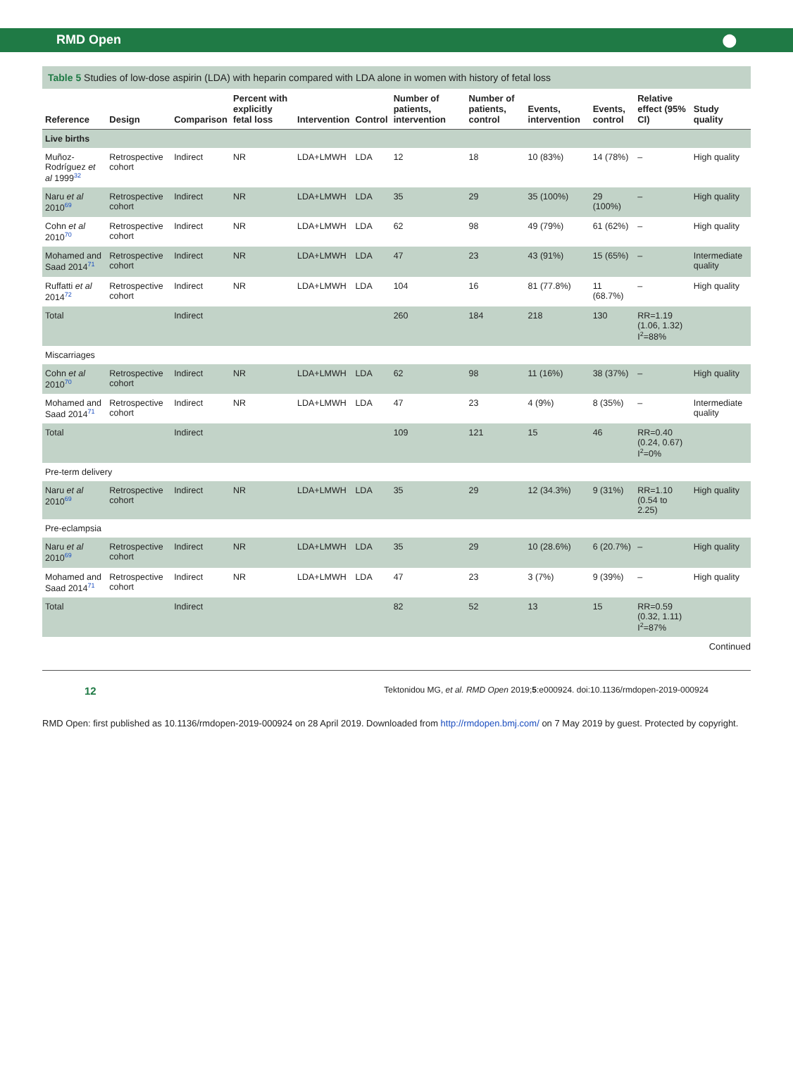RMD Open ⬤
Table 5 Studies of low-dose aspirin (LDA) with heparin compared with LDA alone in women with history of fetal loss
| Reference | Design | Comparison | Percent with explicitly fetal loss | Intervention | Control | Number of patients, intervention | Number of patients, control | Events, intervention | Events, control | Relative effect (95% CI) | Study quality |
| --- | --- | --- | --- | --- | --- | --- | --- | --- | --- | --- | --- |
| Live births | | | | | | | | | | | |
| Muñoz-Rodríguez et al 1999<sup>32</sup> | Retrospective cohort | Indirect | NR | LDA+LMWH | LDA | 12 | 18 | 10 (83%) | 14 (78%) | – | High quality |
| Naru et al 2010<sup>69</sup> | Retrospective cohort | Indirect | NR | LDA+LMWH | LDA | 35 | 29 | 35 (100%) | 29 (100%) | – | High quality |
| Cohn et al 2010<sup>70</sup> | Retrospective cohort | Indirect | NR | LDA+LMWH | LDA | 62 | 98 | 49 (79%) | 61 (62%) | – | High quality |
| Mohamed and Saad 2014<sup>71</sup> | Retrospective cohort | Indirect | NR | LDA+LMWH | LDA | 47 | 23 | 43 (91%) | 15 (65%) | – | Intermediate quality |
| Ruffatti et al 2014<sup>72</sup> | Retrospective cohort | Indirect | NR | LDA+LMWH | LDA | 104 | 16 | 81 (77.8%) | 11 (68.7%) | – | High quality |
| Total | | Indirect | | | | 260 | 184 | 218 | 130 | RR=1.19 (1.06, 1.32) I<sup>2</sup>=88% | |
| Miscarriages | | | | | | | | | | | |
| Cohn et al 2010<sup>70</sup> | Retrospective cohort | Indirect | NR | LDA+LMWH | LDA | 62 | 98 | 11 (16%) | 38 (37%) | – | High quality |
| Mohamed and Saad 2014<sup>71</sup> | Retrospective cohort | Indirect | NR | LDA+LMWH | LDA | 47 | 23 | 4 (9%) | 8 (35%) | – | Intermediate quality |
| Total | | Indirect | | | | 109 | 121 | 15 | 46 | RR=0.40 (0.24, 0.67) I<sup>2</sup>=0% | |
| Pre-term delivery | | | | | | | | | | | |
| Naru et al 2010<sup>69</sup> | Retrospective cohort | Indirect | NR | LDA+LMWH | LDA | 35 | 29 | 12 (34.3%) | 9 (31%) | RR=1.10 (0.54 to 2.25) | High quality |
| Pre-eclampsia | | | | | | | | | | | |
| Naru et al 2010<sup>69</sup> | Retrospective cohort | Indirect | NR | LDA+LMWH | LDA | 35 | 29 | 10 (28.6%) | 6 (20.7%) | – | High quality |
| Mohamed and Saad 2014<sup>71</sup> | Retrospective cohort | Indirect | NR | LDA+LMWH | LDA | 47 | 23 | 3 (7%) | 9 (39%) | – | High quality |
| Total | | Indirect | | | | 82 | 52 | 13 | 15 | RR=0.59 (0.32, 1.11) I<sup>2</sup>=87% | |
Continued
12 Tektonidou MG, et al. RMD Open 2019;5:e000924. doi:10.1136/rmdopen-2019-000924
RMD Open: first published as 10.1136/rmdopen-2019-000924 on 28 April 2019. Downloaded from http://rmdopen.bmj.com/ on 7 May 2019 by guest. Protected by copyright.